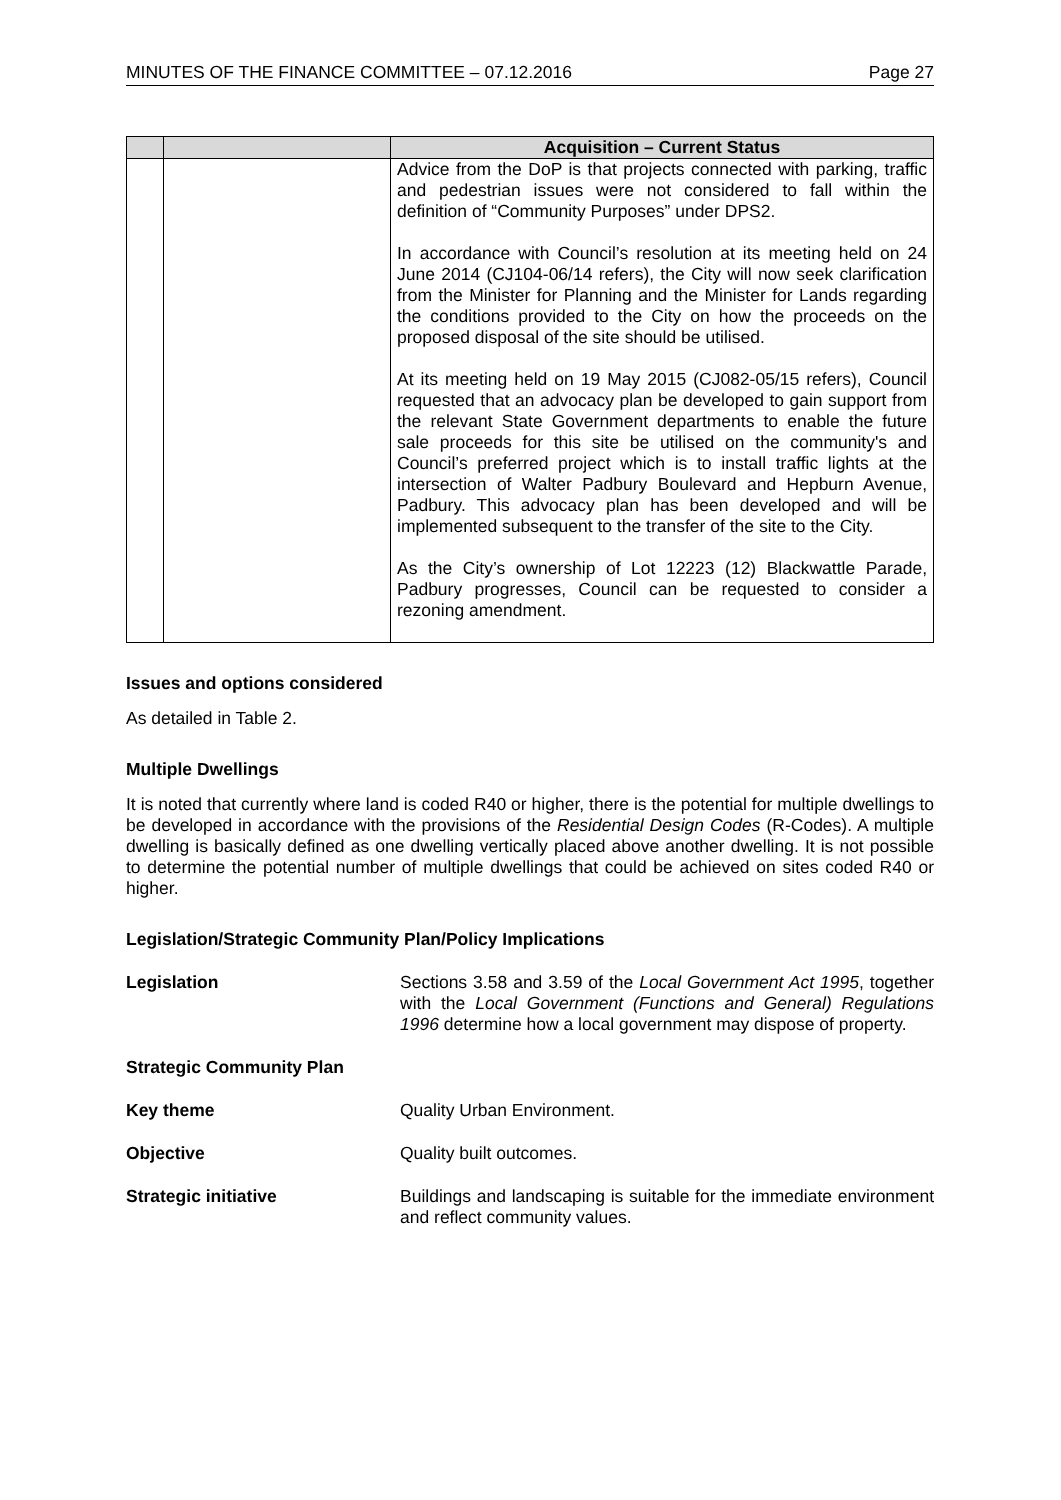MINUTES OF THE FINANCE COMMITTEE – 07.12.2016 Page 27
| | | Acquisition – Current Status |
| --- | --- | --- |
| | | Advice from the DoP is that projects connected with parking, traffic and pedestrian issues were not considered to fall within the definition of “Community Purposes” under DPS2. In accordance with Council’s resolution at its meeting held on 24 June 2014 (CJ104-06/14 refers), the City will now seek clarification from the Minister for Planning and the Minister for Lands regarding the conditions provided to the City on how the proceeds on the proposed disposal of the site should be utilised. At its meeting held on 19 May 2015 (CJ082-05/15 refers), Council requested that an advocacy plan be developed to gain support from the relevant State Government departments to enable the future sale proceeds for this site be utilised on the community's and Council’s preferred project which is to install traffic lights at the intersection of Walter Padbury Boulevard and Hepburn Avenue, Padbury. This advocacy plan has been developed and will be implemented subsequent to the transfer of the site to the City. As the City’s ownership of Lot 12223 (12) Blackwattle Parade, Padbury progresses, Council can be requested to consider a rezoning amendment. |
Issues and options considered
As detailed in Table 2.
Multiple Dwellings
It is noted that currently where land is coded R40 or higher, there is the potential for multiple dwellings to be developed in accordance with the provisions of the Residential Design Codes (R-Codes). A multiple dwelling is basically defined as one dwelling vertically placed above another dwelling. It is not possible to determine the potential number of multiple dwellings that could be achieved on sites coded R40 or higher.
Legislation/Strategic Community Plan/Policy Implications
Legislation
Sections 3.58 and 3.59 of the Local Government Act 1995, together with the Local Government (Functions and General) Regulations 1996 determine how a local government may dispose of property.
Strategic Community Plan
Key theme
Quality Urban Environment.
Objective
Quality built outcomes.
Strategic initiative
Buildings and landscaping is suitable for the immediate environment and reflect community values.